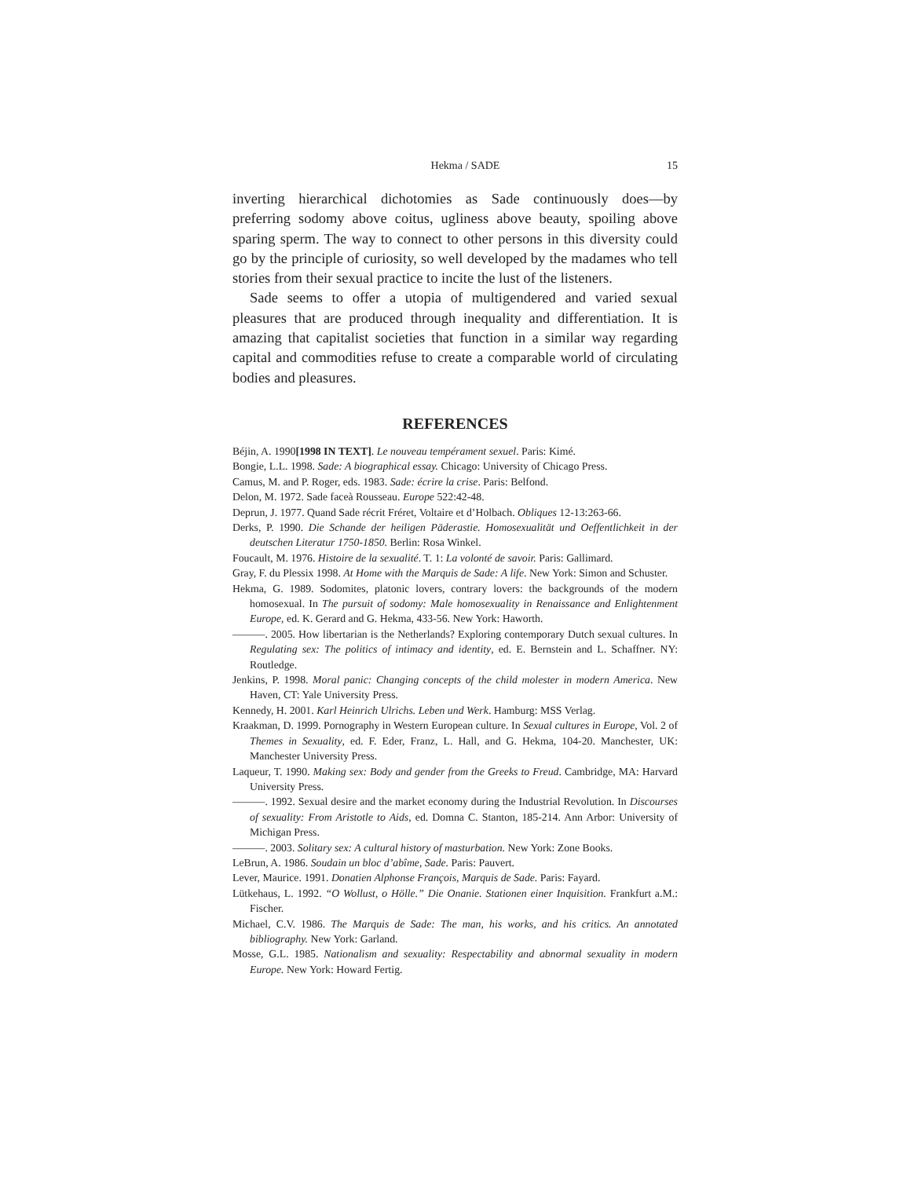Hekma / SADE 15
inverting hierarchical dichotomies as Sade continuously does—by preferring sodomy above coitus, ugliness above beauty, spoiling above sparing sperm. The way to connect to other persons in this diversity could go by the principle of curiosity, so well developed by the madames who tell stories from their sexual practice to incite the lust of the listeners.
Sade seems to offer a utopia of multigendered and varied sexual pleasures that are produced through inequality and differentiation. It is amazing that capitalist societies that function in a similar way regarding capital and commodities refuse to create a comparable world of circulating bodies and pleasures.
REFERENCES
Béjin, A. 1990[1998 IN TEXT]. Le nouveau tempérament sexuel. Paris: Kimé.
Bongie, L.L. 1998. Sade: A biographical essay. Chicago: University of Chicago Press.
Camus, M. and P. Roger, eds. 1983. Sade: écrire la crise. Paris: Belfond.
Delon, M. 1972. Sade faceà Rousseau. Europe 522:42-48.
Deprun, J. 1977. Quand Sade récrit Fréret, Voltaire et d’Holbach. Obliques 12-13:263-66.
Derks, P. 1990. Die Schande der heiligen Päderastie. Homosexualität und Oeffentlichkeit in der deutschen Literatur 1750-1850. Berlin: Rosa Winkel.
Foucault, M. 1976. Histoire de la sexualité. T. 1: La volonté de savoir. Paris: Gallimard.
Gray, F. du Plessix 1998. At Home with the Marquis de Sade: A life. New York: Simon and Schuster.
Hekma, G. 1989. Sodomites, platonic lovers, contrary lovers: the backgrounds of the modern homosexual. In The pursuit of sodomy: Male homosexuality in Renaissance and Enlightenment Europe, ed. K. Gerard and G. Hekma, 433-56. New York: Haworth.
———. 2005. How libertarian is the Netherlands? Exploring contemporary Dutch sexual cultures. In Regulating sex: The politics of intimacy and identity, ed. E. Bernstein and L. Schaffner. NY: Routledge.
Jenkins, P. 1998. Moral panic: Changing concepts of the child molester in modern America. New Haven, CT: Yale University Press.
Kennedy, H. 2001. Karl Heinrich Ulrichs. Leben und Werk. Hamburg: MSS Verlag.
Kraakman, D. 1999. Pornography in Western European culture. In Sexual cultures in Europe, Vol. 2 of Themes in Sexuality, ed. F. Eder, Franz, L. Hall, and G. Hekma, 104-20. Manchester, UK: Manchester University Press.
Laqueur, T. 1990. Making sex: Body and gender from the Greeks to Freud. Cambridge, MA: Harvard University Press.
———. 1992. Sexual desire and the market economy during the Industrial Revolution. In Discourses of sexuality: From Aristotle to Aids, ed. Domna C. Stanton, 185-214. Ann Arbor: University of Michigan Press.
———. 2003. Solitary sex: A cultural history of masturbation. New York: Zone Books.
LeBrun, A. 1986. Soudain un bloc d’abîme, Sade. Paris: Pauvert.
Lever, Maurice. 1991. Donatien Alphonse François, Marquis de Sade. Paris: Fayard.
Lütkehaus, L. 1992. “O Wollust, o Hölle.” Die Onanie. Stationen einer Inquisition. Frankfurt a.M.: Fischer.
Michael, C.V. 1986. The Marquis de Sade: The man, his works, and his critics. An annotated bibliography. New York: Garland.
Mosse, G.L. 1985. Nationalism and sexuality: Respectability and abnormal sexuality in modern Europe. New York: Howard Fertig.